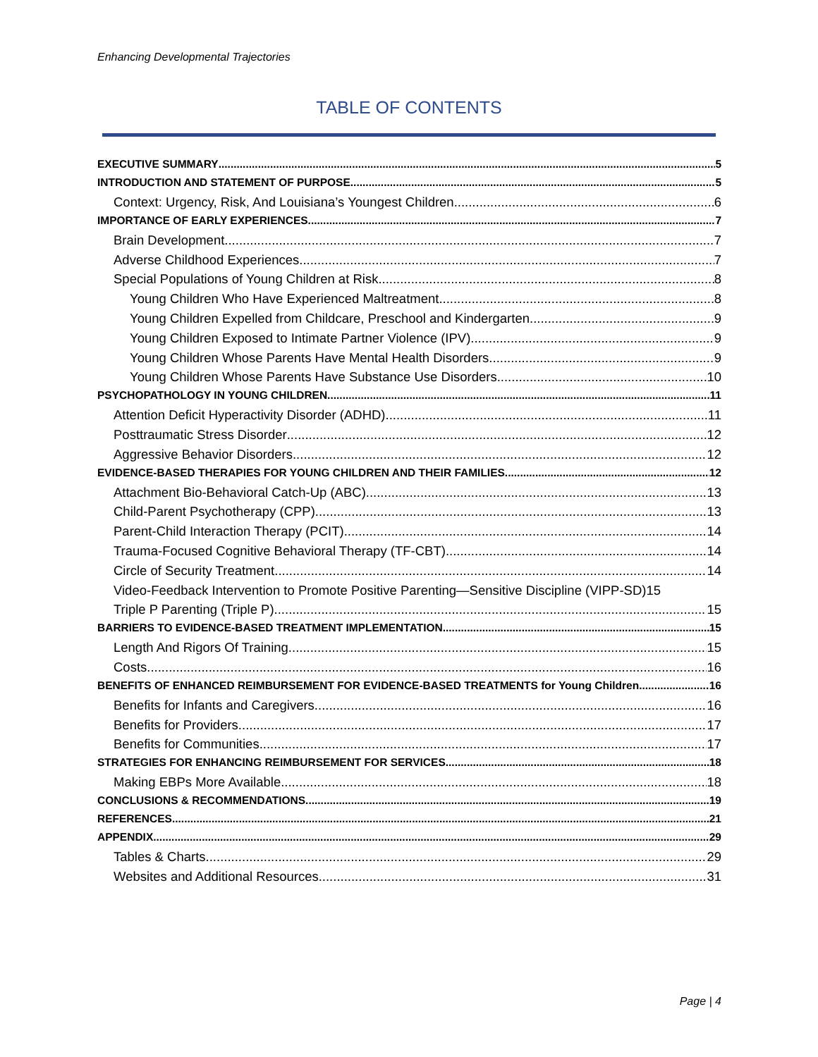Enhancing Developmental Trajectories
TABLE OF CONTENTS
EXECUTIVE SUMMARY 5
INTRODUCTION AND STATEMENT OF PURPOSE 5
Context: Urgency, Risk, And Louisiana’s Youngest Children 6
IMPORTANCE OF EARLY EXPERIENCES 7
Brain Development 7
Adverse Childhood Experiences 7
Special Populations of Young Children at Risk 8
Young Children Who Have Experienced Maltreatment 8
Young Children Expelled from Childcare, Preschool and Kindergarten 9
Young Children Exposed to Intimate Partner Violence (IPV) 9
Young Children Whose Parents Have Mental Health Disorders 9
Young Children Whose Parents Have Substance Use Disorders 10
PSYCHOPATHOLOGY IN YOUNG CHILDREN 11
Attention Deficit Hyperactivity Disorder (ADHD) 11
Posttraumatic Stress Disorder 12
Aggressive Behavior Disorders 12
EVIDENCE-BASED THERAPIES FOR YOUNG CHILDREN AND THEIR FAMILIES 12
Attachment Bio-Behavioral Catch-Up (ABC) 13
Child-Parent Psychotherapy (CPP) 13
Parent-Child Interaction Therapy (PCIT) 14
Trauma-Focused Cognitive Behavioral Therapy (TF-CBT) 14
Circle of Security Treatment 14
Video-Feedback Intervention to Promote Positive Parenting—Sensitive Discipline (VIPP-SD) 15
Triple P Parenting (Triple P) 15
BARRIERS TO EVIDENCE-BASED TREATMENT IMPLEMENTATION 15
Length And Rigors Of Training 15
Costs 16
BENEFITS OF ENHANCED REIMBURSEMENT FOR EVIDENCE-BASED TREATMENTS for Young Children 16
Benefits for Infants and Caregivers 16
Benefits for Providers 17
Benefits for Communities 17
STRATEGIES FOR ENHANCING REIMBURSEMENT FOR SERVICES 18
Making EBPs More Available 18
CONCLUSIONS & RECOMMENDATIONS 19
REFERENCES 21
APPENDIX 29
Tables & Charts 29
Websites and Additional Resources 31
Page | 4